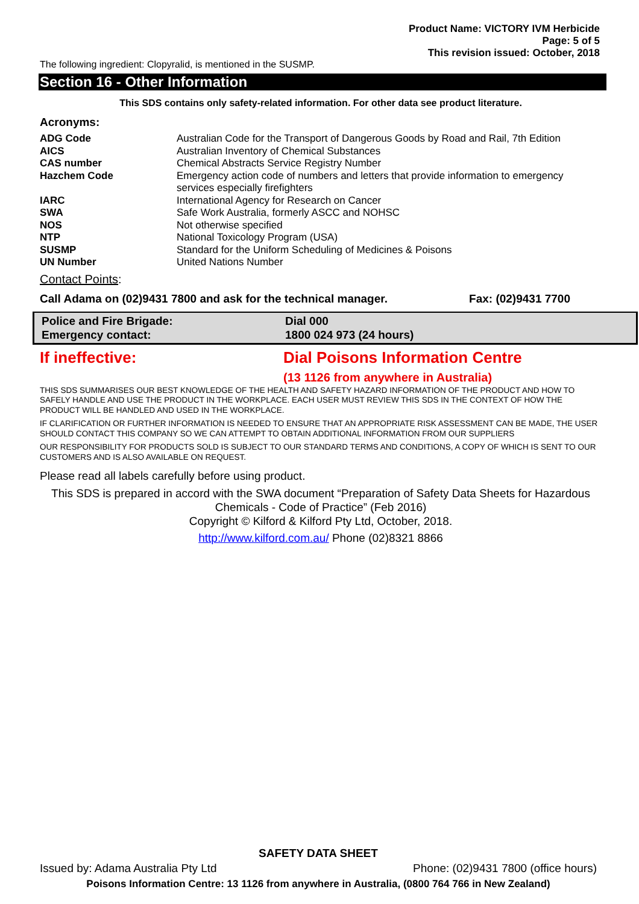Product Name: VICTORY IVM Herbicide
Page: 5 of 5
This revision issued: October, 2018
The following ingredient: Clopyralid, is mentioned in the SUSMP.
Section 16 - Other Information
This SDS contains only safety-related information. For other data see product literature.
Acronyms:
| ADG Code | Australian Code for the Transport of Dangerous Goods by Road and Rail, 7th Edition |
| AICS | Australian Inventory of Chemical Substances |
| CAS number | Chemical Abstracts Service Registry Number |
| Hazchem Code | Emergency action code of numbers and letters that provide information to emergency services especially firefighters |
| IARC | International Agency for Research on Cancer |
| SWA | Safe Work Australia, formerly ASCC and NOHSC |
| NOS | Not otherwise specified |
| NTP | National Toxicology Program (USA) |
| SUSMP | Standard for the Uniform Scheduling of Medicines & Poisons |
| UN Number | United Nations Number |
Contact Points:
Call Adama on (02)9431 7800 and ask for the technical manager. Fax: (02)9431 7700
Police and Fire Brigade: Dial 000 Emergency contact: 1800 024 973 (24 hours)
If ineffective: Dial Poisons Information Centre
(13 1126 from anywhere in Australia)
THIS SDS SUMMARISES OUR BEST KNOWLEDGE OF THE HEALTH AND SAFETY HAZARD INFORMATION OF THE PRODUCT AND HOW TO SAFELY HANDLE AND USE THE PRODUCT IN THE WORKPLACE. EACH USER MUST REVIEW THIS SDS IN THE CONTEXT OF HOW THE PRODUCT WILL BE HANDLED AND USED IN THE WORKPLACE.
IF CLARIFICATION OR FURTHER INFORMATION IS NEEDED TO ENSURE THAT AN APPROPRIATE RISK ASSESSMENT CAN BE MADE, THE USER SHOULD CONTACT THIS COMPANY SO WE CAN ATTEMPT TO OBTAIN ADDITIONAL INFORMATION FROM OUR SUPPLIERS
OUR RESPONSIBILITY FOR PRODUCTS SOLD IS SUBJECT TO OUR STANDARD TERMS AND CONDITIONS, A COPY OF WHICH IS SENT TO OUR CUSTOMERS AND IS ALSO AVAILABLE ON REQUEST.
Please read all labels carefully before using product.
This SDS is prepared in accord with the SWA document “Preparation of Safety Data Sheets for Hazardous Chemicals - Code of Practice” (Feb 2016)
Copyright © Kilford & Kilford Pty Ltd, October, 2018.
http://www.kilford.com.au/ Phone (02)8321 8866
SAFETY DATA SHEET
Issued by: Adama Australia Pty Ltd Phone: (02)9431 7800 (office hours)
Poisons Information Centre: 13 1126 from anywhere in Australia, (0800 764 766 in New Zealand)